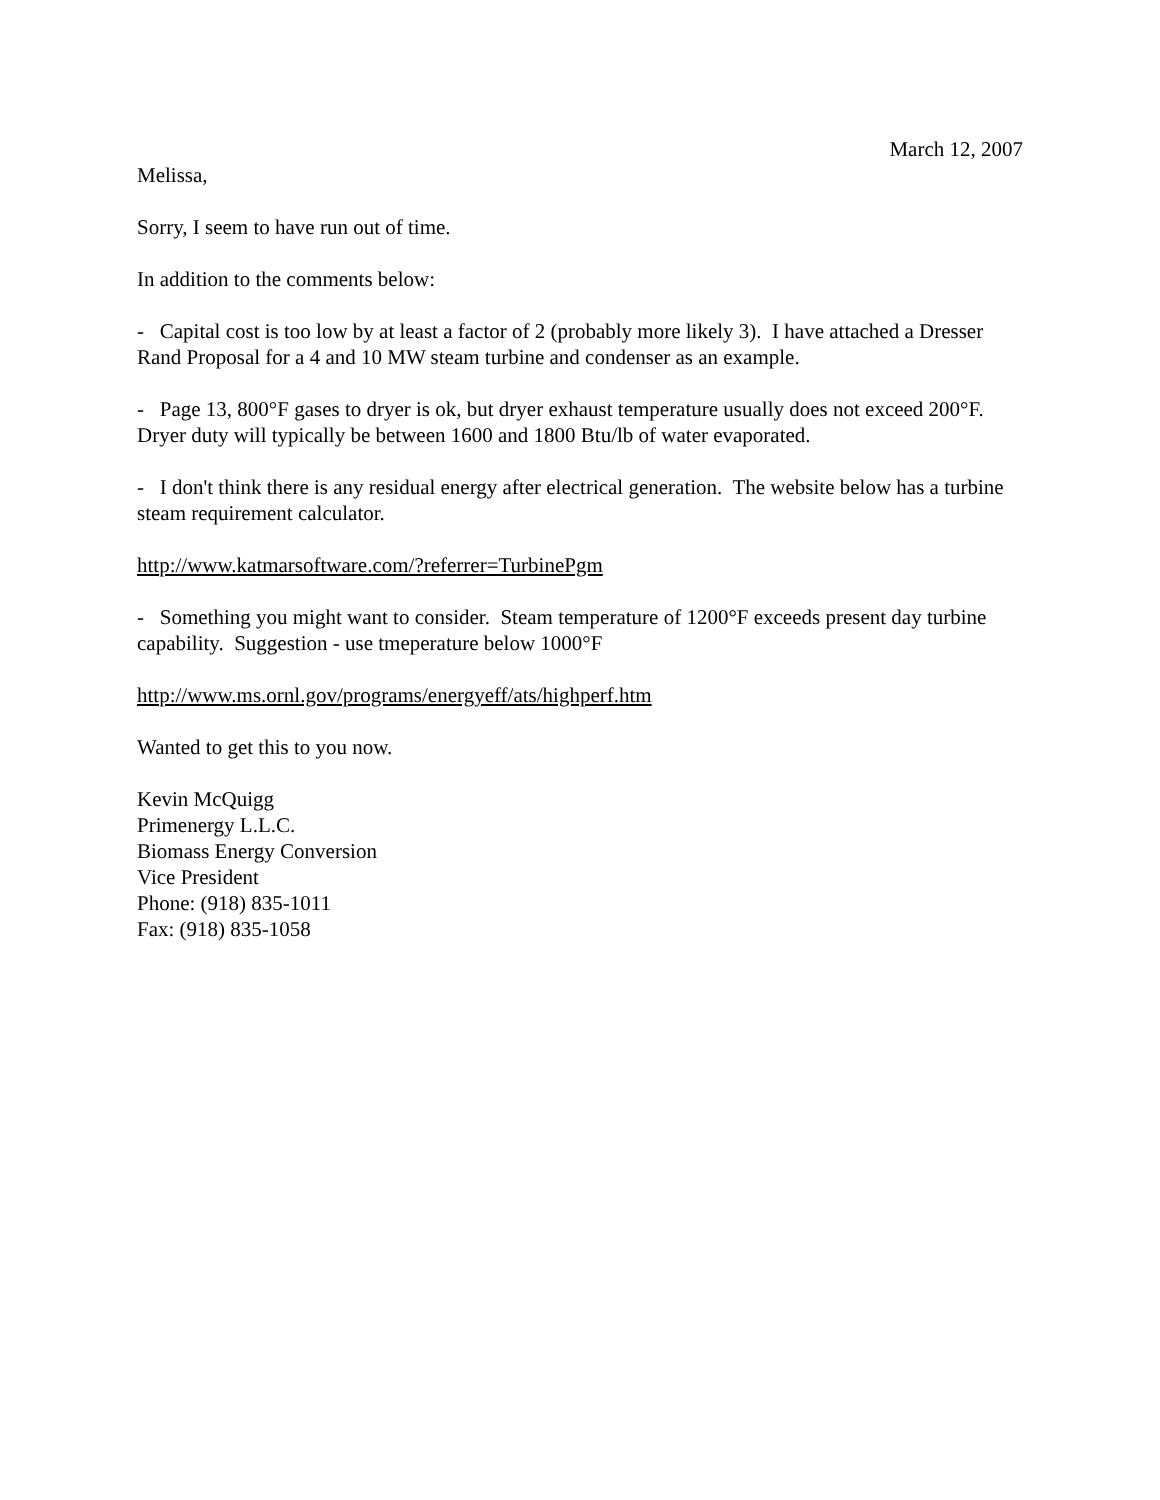March 12, 2007
Melissa,
Sorry, I seem to have run out of time.
In addition to the comments below:
- Capital cost is too low by at least a factor of 2 (probably more likely 3). I have attached a Dresser Rand Proposal for a 4 and 10 MW steam turbine and condenser as an example.
- Page 13, 800°F gases to dryer is ok, but dryer exhaust temperature usually does not exceed 200°F. Dryer duty will typically be between 1600 and 1800 Btu/lb of water evaporated.
- I don't think there is any residual energy after electrical generation. The website below has a turbine steam requirement calculator.
http://www.katmarsoftware.com/?referrer=TurbinePgm
- Something you might want to consider. Steam temperature of 1200°F exceeds present day turbine capability. Suggestion - use tmeperature below 1000°F
http://www.ms.ornl.gov/programs/energyeff/ats/highperf.htm
Wanted to get this to you now.
Kevin McQuigg
Primenergy L.L.C.
Biomass Energy Conversion
Vice President
Phone: (918) 835-1011
Fax: (918) 835-1058